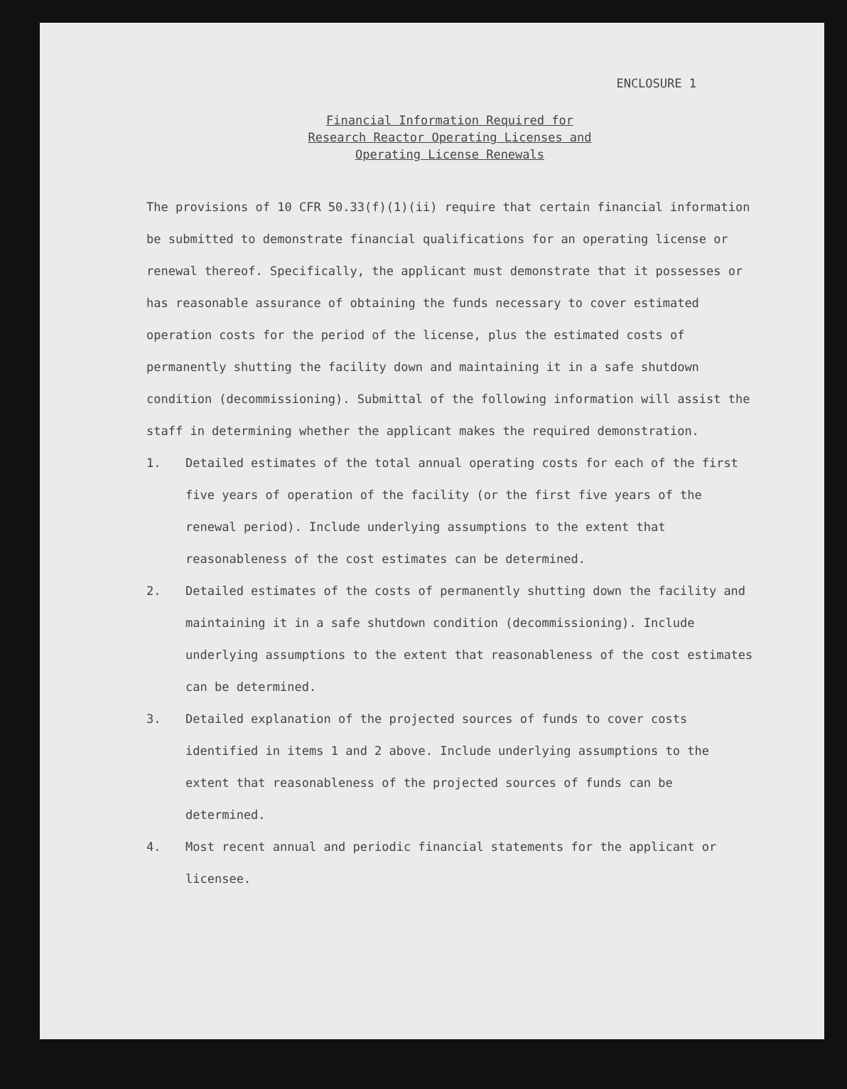ENCLOSURE 1
Financial Information Required for
Research Reactor Operating Licenses and
Operating License Renewals
The provisions of 10 CFR 50.33(f)(1)(ii) require that certain financial information be submitted to demonstrate financial qualifications for an operating license or renewal thereof. Specifically, the applicant must demonstrate that it possesses or has reasonable assurance of obtaining the funds necessary to cover estimated operation costs for the period of the license, plus the estimated costs of permanently shutting the facility down and maintaining it in a safe shutdown condition (decommissioning). Submittal of the following information will assist the staff in determining whether the applicant makes the required demonstration.
1. Detailed estimates of the total annual operating costs for each of the first five years of operation of the facility (or the first five years of the renewal period). Include underlying assumptions to the extent that reasonableness of the cost estimates can be determined.
2. Detailed estimates of the costs of permanently shutting down the facility and maintaining it in a safe shutdown condition (decommissioning). Include underlying assumptions to the extent that reasonableness of the cost estimates can be determined.
3. Detailed explanation of the projected sources of funds to cover costs identified in items 1 and 2 above. Include underlying assumptions to the extent that reasonableness of the projected sources of funds can be determined.
4. Most recent annual and periodic financial statements for the applicant or licensee.